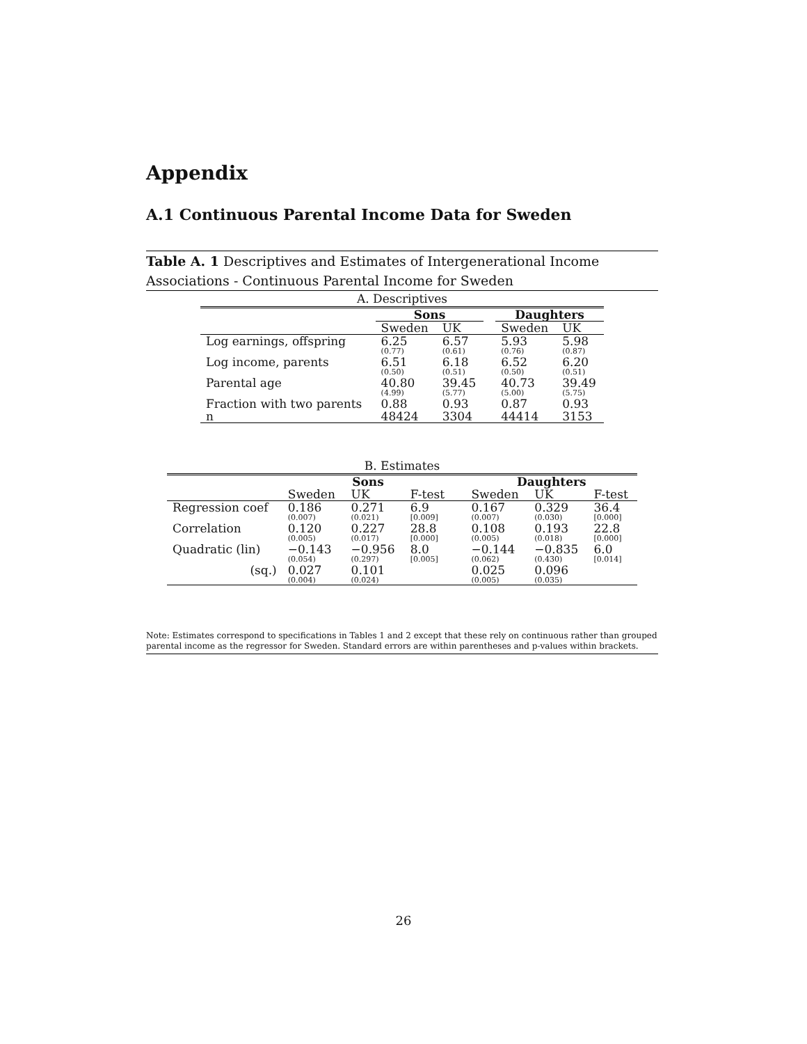Appendix
A.1 Continuous Parental Income Data for Sweden
Table A. 1 Descriptives and Estimates of Intergenerational Income Associations - Continuous Parental Income for Sweden
| A. Descriptives | | | | | |
| | Sons | | | Daughters | |
| | Sweden | UK | | Sweden | UK |
| Log earnings, offspring | 6.25 (0.77) | 6.57 (0.61) | | 5.93 (0.76) | 5.98 (0.87) |
| Log income, parents | 6.51 (0.50) | 6.18 (0.51) | | 6.52 (0.50) | 6.20 (0.51) |
| Parental age | 40.80 (4.99) | 39.45 (5.77) | | 40.73 (5.00) | 39.49 (5.75) |
| Fraction with two parents | 0.88 | 0.93 | | 0.87 | 0.93 |
| n | 48424 | 3304 | | 44414 | 3153 |
| B. Estimates | | | | | | | |
| | Sons | | | | Daughters | | |
| | Sweden | UK | F-test | | Sweden | UK | F-test |
| Regression coef | 0.186 (0.007) | 0.271 (0.021) | 6.9 [0.009] | | 0.167 (0.007) | 0.329 (0.030) | 36.4 [0.000] |
| Correlation | 0.120 (0.005) | 0.227 (0.017) | 28.8 [0.000] | | 0.108 (0.005) | 0.193 (0.018) | 22.8 [0.000] |
| Quadratic (lin) | −0.143 (0.054) | −0.956 (0.297) | 8.0 [0.005] | | −0.144 (0.062) | −0.835 (0.430) | 6.0 [0.014] |
| (sq.) | 0.027 (0.004) | 0.101 (0.024) | | | 0.025 (0.005) | 0.096 (0.035) | |
Note: Estimates correspond to specifications in Tables 1 and 2 except that these rely on continuous rather than grouped parental income as the regressor for Sweden. Standard errors are within parentheses and p-values within brackets.
26